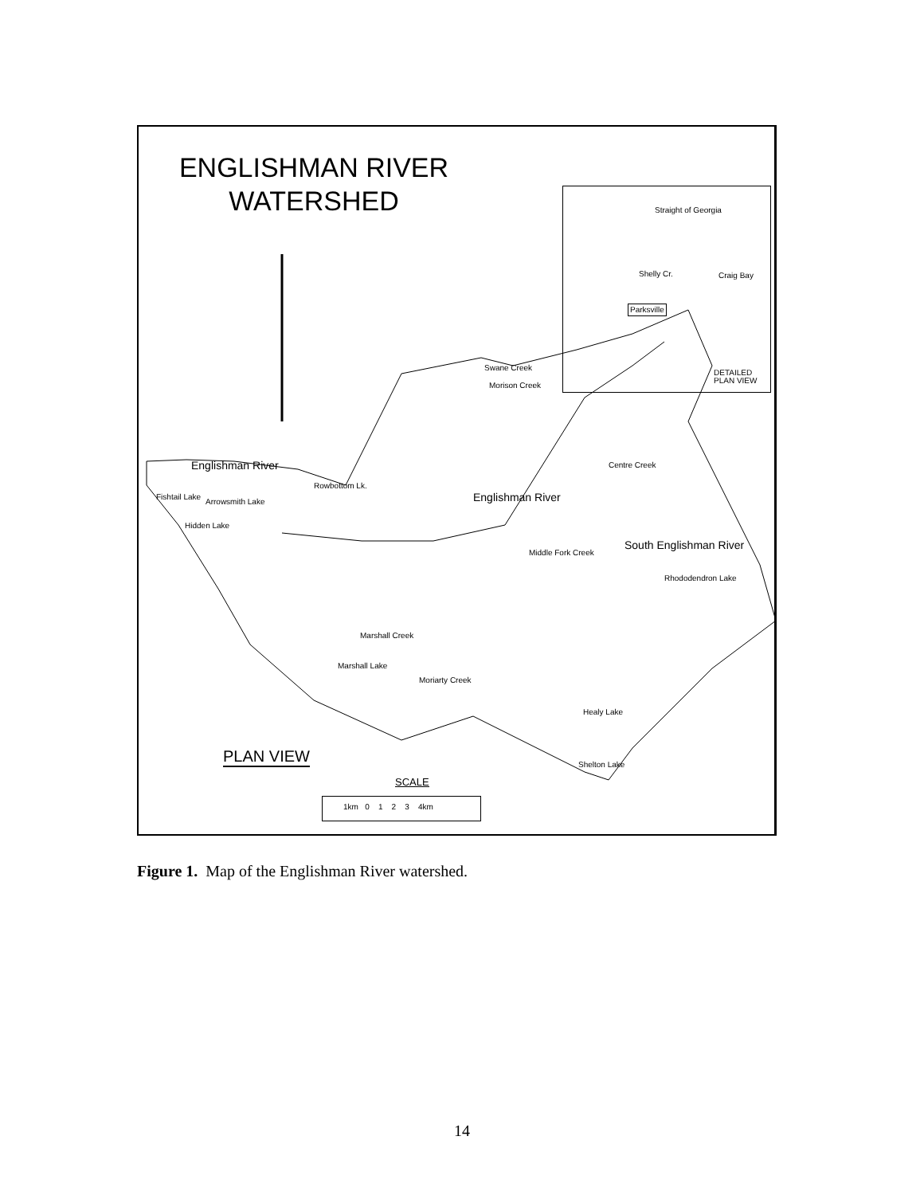ENGLISHMAN RIVER WATERSHED
Straight of Georgia
Shelly Cr. Craig Bay
Parksville
Swane Creek
Morison Creek
DETAILED
PLAN VIEW
Englishman River
Fishtail Lake
Arrowsmith Lake
Hidden Lake
Rowbottom Lk.
Englishman River
Centre Creek
Middle Fork Creek South Englishman River
Rhododendron Lake
Marshall Creek
Marshall Lake
Moriarty Creek
Healy Lake
Shelton Lake
PLAN VIEW
SCALE
1km 0 1 2 3 4km
Figure 1. Map of the Englishman River watershed.
14